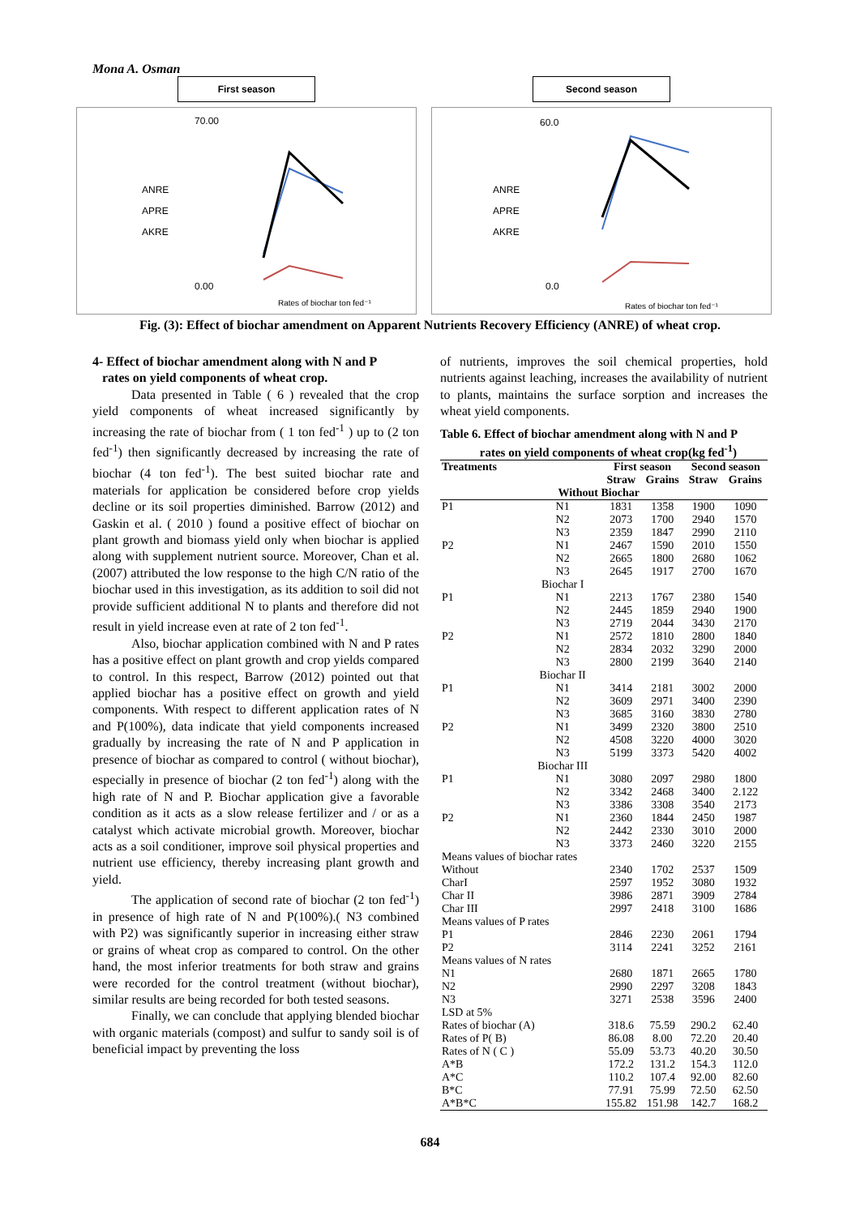Mona A. Osman
First season
ANRE
APRE
AKRE
70.00
0.00
Rates of biochar ton fed⁻¹
Second season
ANRE
APRE
AKRE
60.0
0.0
Rates of biochar ton fed⁻¹
Fig. (3): Effect of biochar amendment on Apparent Nutrients Recovery Efficiency (ANRE) of wheat crop.
4- Effect of biochar amendment along with N and P
rates on yield components of wheat crop.
Data presented in Table ( 6 ) revealed that the crop yield components of wheat increased significantly by increasing the rate of biochar from ( 1 ton fed<sup>-1</sup> ) up to (2 ton fed<sup>-1</sup>) then significantly decreased by increasing the rate of biochar (4 ton fed<sup>-1</sup>). The best suited biochar rate and materials for application be considered before crop yields decline or its soil properties diminished. Barrow (2012) and Gaskin et al. ( 2010 ) found a positive effect of biochar on plant growth and biomass yield only when biochar is applied along with supplement nutrient source. Moreover, Chan et al.(2007) attributed the low response to the high C/N ratio of the biochar used in this investigation, as its addition to soil did not provide sufficient additional N to plants and therefore did not result in yield increase even at rate of 2 ton fed<sup>-1</sup>.
Also, biochar application combined with N and P rates has a positive effect on plant growth and crop yields compared to control. In this respect, Barrow (2012) pointed out that applied biochar has a positive effect on growth and yield components. With respect to different application rates of N and P(100%), data indicate that yield components increased gradually by increasing the rate of N and P application in presence of biochar as compared to control ( without biochar), especially in presence of biochar (2 ton fed<sup>-1</sup>) along with the high rate of N and P. Biochar application give a favorable condition as it acts as a slow release fertilizer and / or as a catalyst which activate microbial growth. Moreover, biochar acts as a soil conditioner, improve soil physical properties and nutrient use efficiency, thereby increasing plant growth and yield.
The application of second rate of biochar (2 ton fed<sup>-1</sup>) in presence of high rate of N and P(100%).( N3 combined with P2) was significantly superior in increasing either straw or grains of wheat crop as compared to control. On the other hand, the most inferior treatments for both straw and grains were recorded for the control treatment (without biochar), similar results are being recorded for both tested seasons.
Finally, we can conclude that applying blended biochar with organic materials (compost) and sulfur to sandy soil is of beneficial impact by preventing the loss
of nutrients, improves the soil chemical properties, hold nutrients against leaching, increases the availability of nutrient to plants, maintains the surface sorption and increases the wheat yield components.
Table 6. Effect of biochar amendment along with N and P
rates on yield components of wheat crop(kg fed<sup>-1</sup>)
| Treatments | | First season | | Second season | |
| --- | --- | --- | --- | --- | --- |
| | | Straw | Grains | Straw | Grains |
| Without Biochar | | | | | |
| P1 | N1 | 1831 | 1358 | 1900 | 1090 |
| | N2 | 2073 | 1700 | 2940 | 1570 |
| | N3 | 2359 | 1847 | 2990 | 2110 |
| P2 | N1 | 2467 | 1590 | 2010 | 1550 |
| | N2 | 2665 | 1800 | 2680 | 1062 |
| | N3 | 2645 | 1917 | 2700 | 1670 |
| | Biochar I | | | | |
| P1 | N1 | 2213 | 1767 | 2380 | 1540 |
| | N2 | 2445 | 1859 | 2940 | 1900 |
| | N3 | 2719 | 2044 | 3430 | 2170 |
| P2 | N1 | 2572 | 1810 | 2800 | 1840 |
| | N2 | 2834 | 2032 | 3290 | 2000 |
| | N3 | 2800 | 2199 | 3640 | 2140 |
| | Biochar II | | | | |
| P1 | N1 | 3414 | 2181 | 3002 | 2000 |
| | N2 | 3609 | 2971 | 3400 | 2390 |
| | N3 | 3685 | 3160 | 3830 | 2780 |
| P2 | N1 | 3499 | 2320 | 3800 | 2510 |
| | N2 | 4508 | 3220 | 4000 | 3020 |
| | N3 | 5199 | 3373 | 5420 | 4002 |
| | Biochar III | | | | |
| P1 | N1 | 3080 | 2097 | 2980 | 1800 |
| | N2 | 3342 | 2468 | 3400 | 2.122 |
| | N3 | 3386 | 3308 | 3540 | 2173 |
| P2 | N1 | 2360 | 1844 | 2450 | 1987 |
| | N2 | 2442 | 2330 | 3010 | 2000 |
| | N3 | 3373 | 2460 | 3220 | 2155 |
| Means values of biochar rates | | | | | |
| Without | | 2340 | 1702 | 2537 | 1509 |
| CharI | | 2597 | 1952 | 3080 | 1932 |
| Char II | | 3986 | 2871 | 3909 | 2784 |
| Char III | | 2997 | 2418 | 3100 | 1686 |
| Means values of P rates | | | | | |
| P1 | | 2846 | 2230 | 2061 | 1794 |
| P2 | | 3114 | 2241 | 3252 | 2161 |
| Means values of N rates | | | | | |
| N1 | | 2680 | 1871 | 2665 | 1780 |
| N2 | | 2990 | 2297 | 3208 | 1843 |
| N3 | | 3271 | 2538 | 3596 | 2400 |
| LSD at 5% | | | | | |
| Rates of biochar (A) | | 318.6 | 75.59 | 290.2 | 62.40 |
| Rates of P( B) | | 86.08 | 8.00 | 72.20 | 20.40 |
| Rates of N ( C ) | | 55.09 | 53.73 | 40.20 | 30.50 |
| A*B | | 172.2 | 131.2 | 154.3 | 112.0 |
| A*C | | 110.2 | 107.4 | 92.00 | 82.60 |
| B*C | | 77.91 | 75.99 | 72.50 | 62.50 |
| A*B*C | | 155.82 | 151.98 | 142.7 | 168.2 |
684